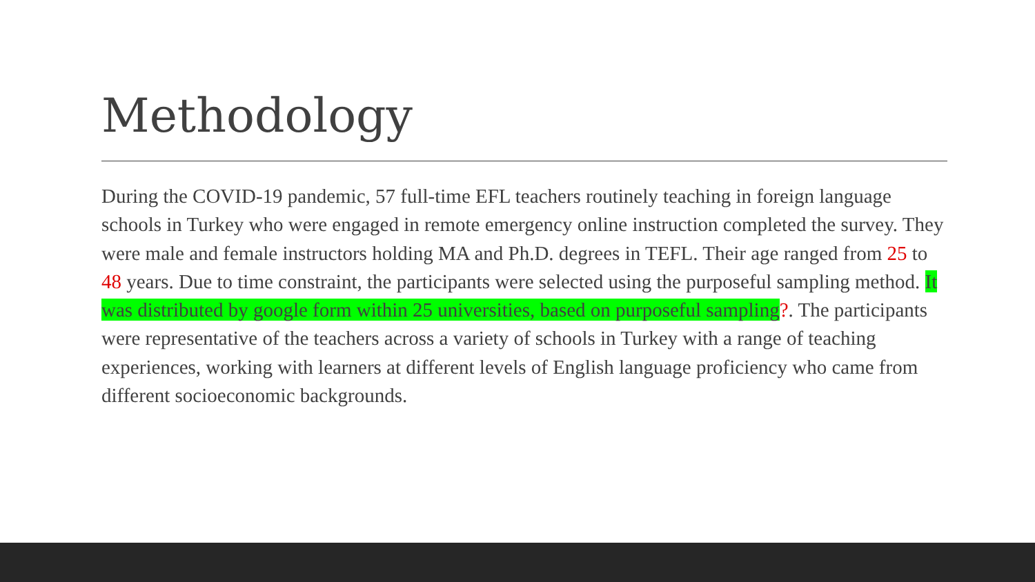Methodology
During the COVID-19 pandemic, 57 full-time EFL teachers routinely teaching in foreign language schools in Turkey who were engaged in remote emergency online instruction completed the survey. They were male and female instructors holding MA and Ph.D. degrees in TEFL. Their age ranged from 25 to 48 years. Due to time constraint, the participants were selected using the purposeful sampling method. It was distributed by google form within 25 universities, based on purposeful sampling?. The participants were representative of the teachers across a variety of schools in Turkey with a range of teaching experiences, working with learners at different levels of English language proficiency who came from different socioeconomic backgrounds.